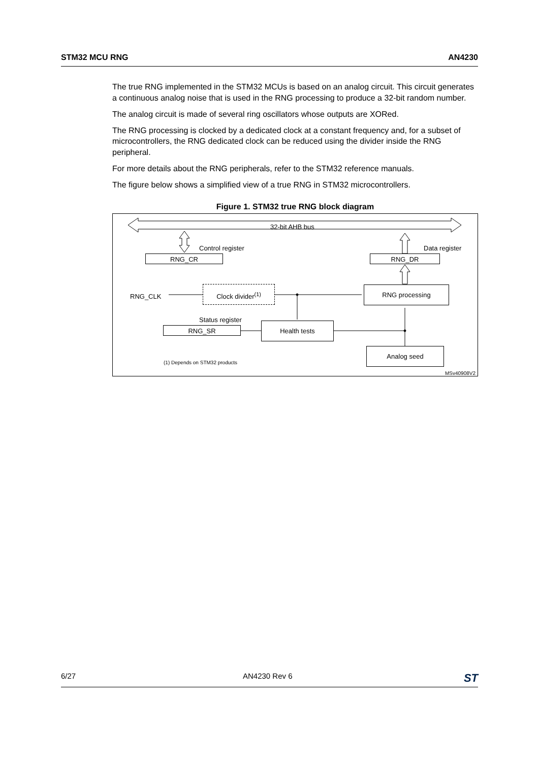STM32 MCU RNG AN4230
The true RNG implemented in the STM32 MCUs is based on an analog circuit. This circuit generates a continuous analog noise that is used in the RNG processing to produce a 32-bit random number.
The analog circuit is made of several ring oscillators whose outputs are XORed.
The RNG processing is clocked by a dedicated clock at a constant frequency and, for a subset of microcontrollers, the RNG dedicated clock can be reduced using the divider inside the RNG peripheral.
For more details about the RNG peripherals, refer to the STM32 reference manuals.
The figure below shows a simplified view of a true RNG in STM32 microcontrollers.
Figure 1. STM32 true RNG block diagram
32-bit AHB bus
Control register Data register
RNG_CR RNG_DR
RNG_CLK
Clock divider<sup>(1)</sup> RNG processing
Status register
RNG_SR
Health tests
Analog seed
(1) Depends on STM32 products
MSv40908V2
6/27 AN4230 Rev 6 ST